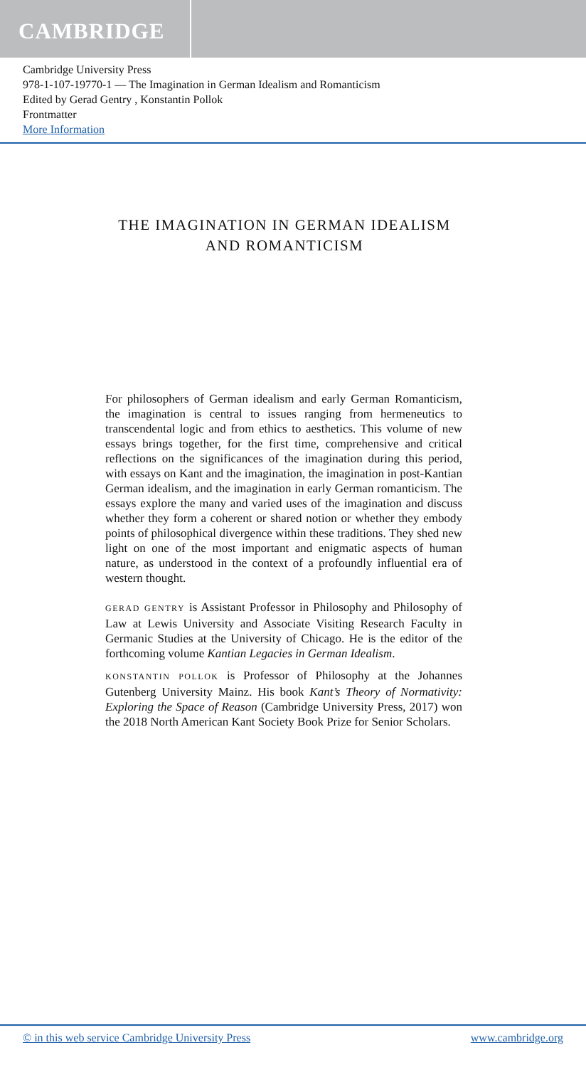CAMBRIDGE
Cambridge University Press
978-1-107-19770-1 — The Imagination in German Idealism and Romanticism
Edited by Gerad Gentry , Konstantin Pollok
Frontmatter
More Information
THE IMAGINATION IN GERMAN IDEALISM AND ROMANTICISM
For philosophers of German idealism and early German Romanticism, the imagination is central to issues ranging from hermeneutics to transcendental logic and from ethics to aesthetics. This volume of new essays brings together, for the first time, comprehensive and critical reflections on the significances of the imagination during this period, with essays on Kant and the imagination, the imagination in post-Kantian German idealism, and the imagination in early German romanticism. The essays explore the many and varied uses of the imagination and discuss whether they form a coherent or shared notion or whether they embody points of philosophical divergence within these traditions. They shed new light on one of the most important and enigmatic aspects of human nature, as understood in the context of a profoundly influential era of western thought.
GERAD GENTRY is Assistant Professor in Philosophy and Philosophy of Law at Lewis University and Associate Visiting Research Faculty in Germanic Studies at the University of Chicago. He is the editor of the forthcoming volume Kantian Legacies in German Idealism.
KONSTANTIN POLLOK is Professor of Philosophy at the Johannes Gutenberg University Mainz. His book Kant’s Theory of Normativity: Exploring the Space of Reason (Cambridge University Press, 2017) won the 2018 North American Kant Society Book Prize for Senior Scholars.
© in this web service Cambridge University Press www.cambridge.org